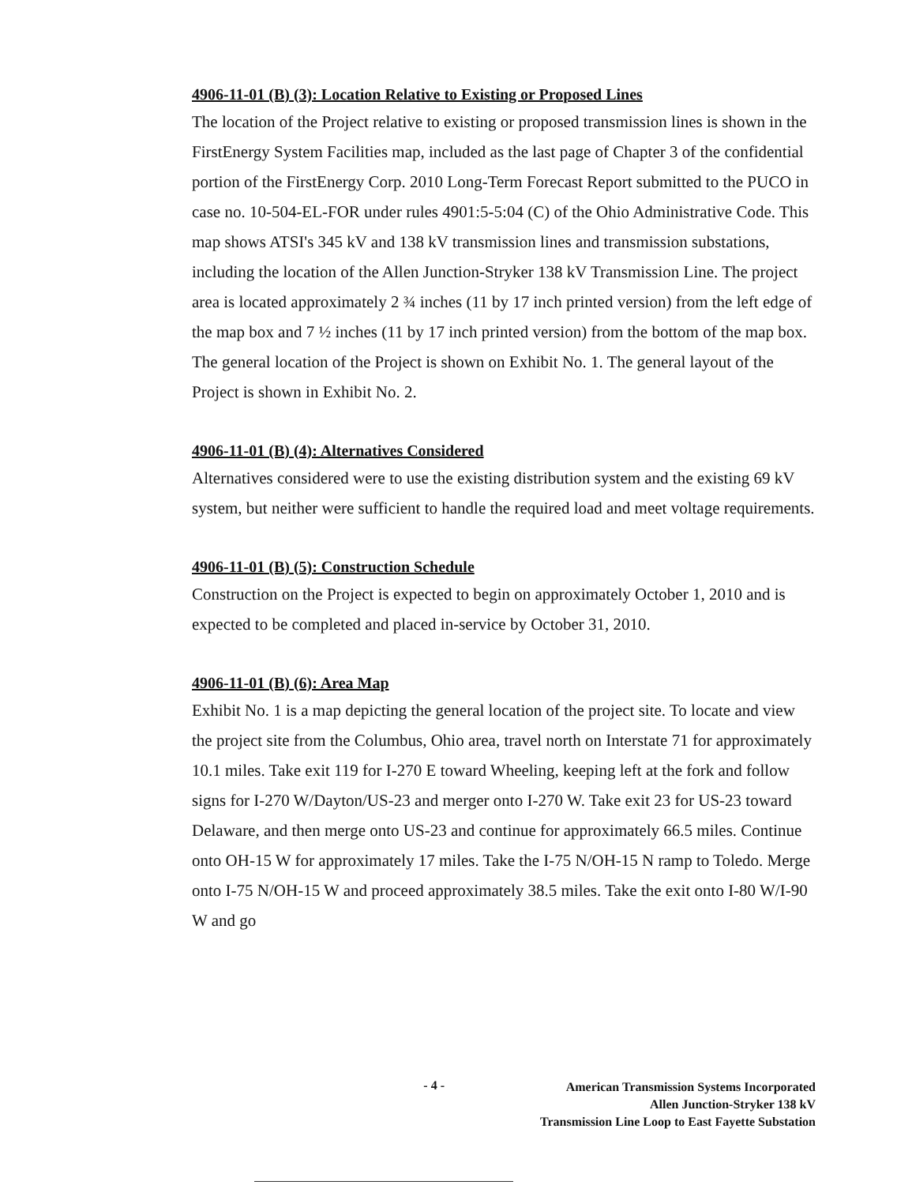4906-11-01 (B) (3): Location Relative to Existing or Proposed Lines
The location of the Project relative to existing or proposed transmission lines is shown in the FirstEnergy System Facilities map, included as the last page of Chapter 3 of the confidential portion of the FirstEnergy Corp. 2010 Long-Term Forecast Report submitted to the PUCO in case no. 10-504-EL-FOR under rules 4901:5-5:04 (C) of the Ohio Administrative Code. This map shows ATSI's 345 kV and 138 kV transmission lines and transmission substations, including the location of the Allen Junction-Stryker 138 kV Transmission Line. The project area is located approximately 2 ¾ inches (11 by 17 inch printed version) from the left edge of the map box and 7 ½ inches (11 by 17 inch printed version) from the bottom of the map box. The general location of the Project is shown on Exhibit No. 1. The general layout of the Project is shown in Exhibit No. 2.
4906-11-01 (B) (4): Alternatives Considered
Alternatives considered were to use the existing distribution system and the existing 69 kV system, but neither were sufficient to handle the required load and meet voltage requirements.
4906-11-01 (B) (5): Construction Schedule
Construction on the Project is expected to begin on approximately October 1, 2010 and is expected to be completed and placed in-service by October 31, 2010.
4906-11-01 (B) (6): Area Map
Exhibit No. 1 is a map depicting the general location of the project site. To locate and view the project site from the Columbus, Ohio area, travel north on Interstate 71 for approximately 10.1 miles. Take exit 119 for I-270 E toward Wheeling, keeping left at the fork and follow signs for I-270 W/Dayton/US-23 and merger onto I-270 W. Take exit 23 for US-23 toward Delaware, and then merge onto US-23 and continue for approximately 66.5 miles. Continue onto OH-15 W for approximately 17 miles. Take the I-75 N/OH-15 N ramp to Toledo. Merge onto I-75 N/OH-15 W and proceed approximately 38.5 miles. Take the exit onto I-80 W/I-90 W and go
- 4 -
American Transmission Systems Incorporated
Allen Junction-Stryker 138 kV
Transmission Line Loop to East Fayette Substation